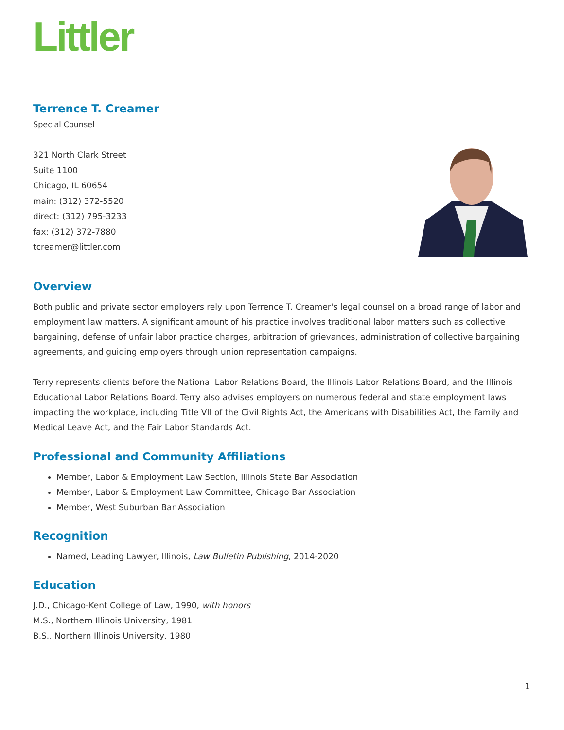Littler
Terrence T. Creamer
Special Counsel
321 North Clark Street
Suite 1100
Chicago, IL 60654
main: (312) 372-5520
direct: (312) 795-3233
fax: (312) 372-7880
tcreamer@littler.com
Overview
Both public and private sector employers rely upon Terrence T. Creamer's legal counsel on a broad range of labor and employment law matters. A significant amount of his practice involves traditional labor matters such as collective bargaining, defense of unfair labor practice charges, arbitration of grievances, administration of collective bargaining agreements, and guiding employers through union representation campaigns.
Terry represents clients before the National Labor Relations Board, the Illinois Labor Relations Board, and the Illinois Educational Labor Relations Board. Terry also advises employers on numerous federal and state employment laws impacting the workplace, including Title VII of the Civil Rights Act, the Americans with Disabilities Act, the Family and Medical Leave Act, and the Fair Labor Standards Act.
Professional and Community Affiliations
Member, Labor & Employment Law Section, Illinois State Bar Association
Member, Labor & Employment Law Committee, Chicago Bar Association
Member, West Suburban Bar Association
Recognition
Named, Leading Lawyer, Illinois, Law Bulletin Publishing, 2014-2020
Education
J.D., Chicago-Kent College of Law, 1990, with honors
M.S., Northern Illinois University, 1981
B.S., Northern Illinois University, 1980
1